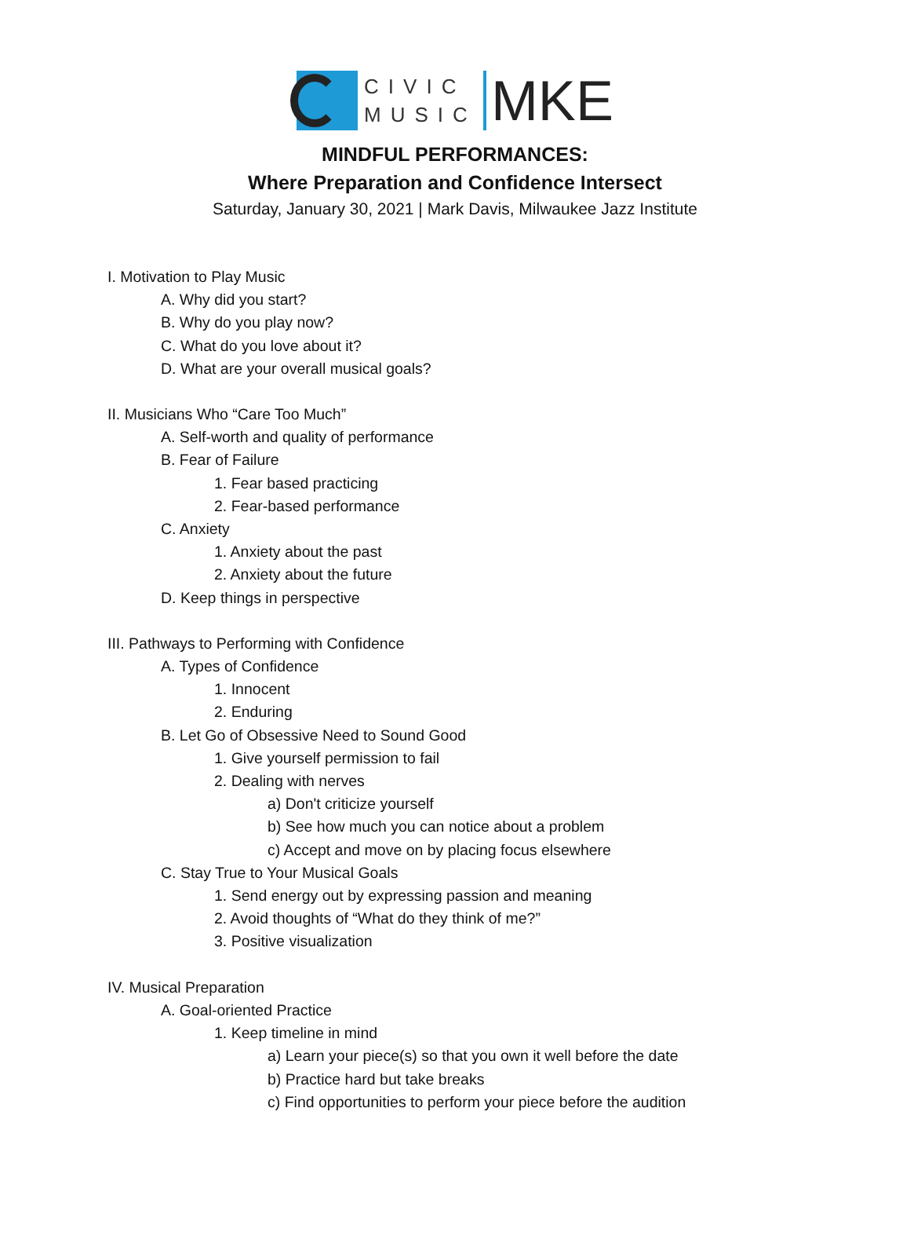CIVIC
MUSIC
MKE
MINDFUL PERFORMANCES:
Where Preparation and Confidence Intersect
Saturday, January 30, 2021 | Mark Davis, Milwaukee Jazz Institute
I. Motivation to Play Music
A. Why did you start?
B. Why do you play now?
C. What do you love about it?
D. What are your overall musical goals?
II. Musicians Who “Care Too Much”
A. Self-worth and quality of performance
B. Fear of Failure
1. Fear based practicing
2. Fear-based performance
C. Anxiety
1. Anxiety about the past
2. Anxiety about the future
D. Keep things in perspective
III. Pathways to Performing with Confidence
A. Types of Confidence
1. Innocent
2. Enduring
B. Let Go of Obsessive Need to Sound Good
1. Give yourself permission to fail
2. Dealing with nerves
a) Don't criticize yourself
b) See how much you can notice about a problem
c) Accept and move on by placing focus elsewhere
C. Stay True to Your Musical Goals
1. Send energy out by expressing passion and meaning
2. Avoid thoughts of “What do they think of me?”
3. Positive visualization
IV. Musical Preparation
A. Goal-oriented Practice
1. Keep timeline in mind
a) Learn your piece(s) so that you own it well before the date
b) Practice hard but take breaks
c) Find opportunities to perform your piece before the audition